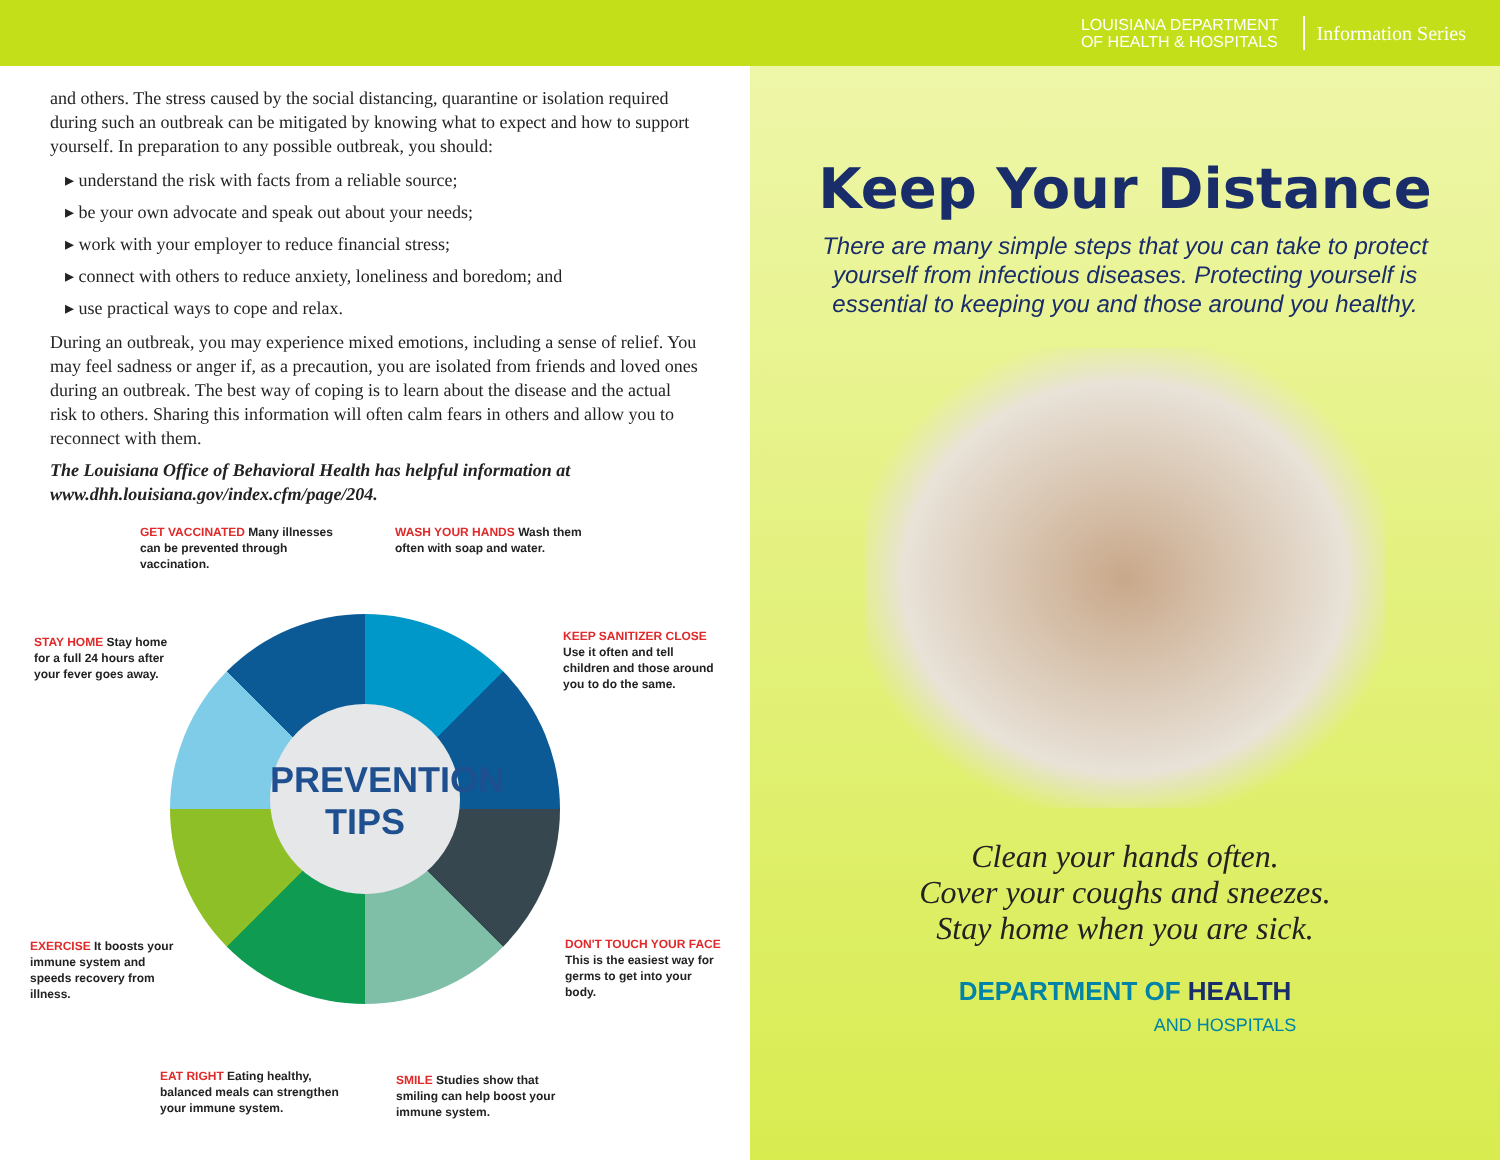LOUISIANA DEPARTMENT
OF HEALTH & HOSPITALS
Information Series
and others. The stress caused by the social distancing, quarantine or isolation required during such an outbreak can be mitigated by knowing what to expect and how to support yourself. In preparation to any possible outbreak, you should:
▸ understand the risk with facts from a reliable source;
▸ be your own advocate and speak out about your needs;
▸ work with your employer to reduce financial stress;
▸ connect with others to reduce anxiety, loneliness and boredom; and
▸ use practical ways to cope and relax.
During an outbreak, you may experience mixed emotions, including a sense of relief. You may feel sadness or anger if, as a precaution, you are isolated from friends and loved ones during an outbreak. The best way of coping is to learn about the disease and the actual risk to others. Sharing this information will often calm fears in others and allow you to reconnect with them.
The Louisiana Office of Behavioral Health has helpful information at www.dhh.louisiana.gov/index.cfm/page/204.
PREVENTION
TIPS
GET VACCINATED Many illnesses can be prevented through vaccination.
WASH YOUR HANDS Wash them often with soap and water.
STAY HOME Stay home for a full 24 hours after your fever goes away.
KEEP SANITIZER CLOSE Use it often and tell children and those around you to do the same.
EXERCISE It boosts your immune system and speeds recovery from illness.
DON'T TOUCH YOUR FACE This is the easiest way for germs to get into your body.
EAT RIGHT Eating healthy, balanced meals can strengthen your immune system.
SMILE Studies show that smiling can help boost your immune system.
Keep Your Distance
There are many simple steps that you can take to protect
yourself from infectious diseases. Protecting yourself is
essential to keeping you and those around you healthy.
Clean your hands often.
Cover your coughs and sneezes.
Stay home when you are sick.
DEPARTMENT OF HEALTH
AND HOSPITALS